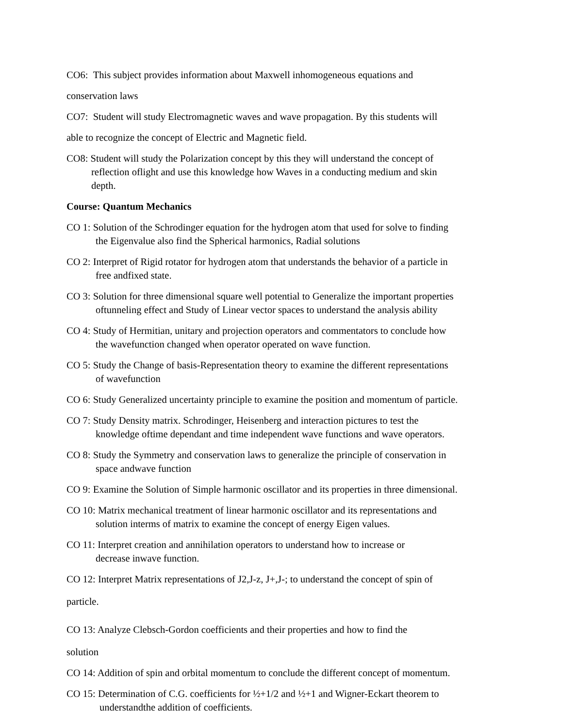CO6: This subject provides information about Maxwell inhomogeneous equations and
conservation laws
CO7: Student will study Electromagnetic waves and wave propagation. By this students will
able to recognize the concept of Electric and Magnetic field.
CO8: Student will study the Polarization concept by this they will understand the concept of
reflection oflight and use this knowledge how Waves in a conducting medium and skin
depth.
Course: Quantum Mechanics
CO 1: Solution of the Schrodinger equation for the hydrogen atom that used for solve to finding
the Eigenvalue also find the Spherical harmonics, Radial solutions
CO 2: Interpret of Rigid rotator for hydrogen atom that understands the behavior of a particle in
free andfixed state.
CO 3: Solution for three dimensional square well potential to Generalize the important properties
oftunneling effect and Study of Linear vector spaces to understand the analysis ability
CO 4: Study of Hermitian, unitary and projection operators and commentators to conclude how
the wavefunction changed when operator operated on wave function.
CO 5: Study the Change of basis-Representation theory to examine the different representations
of wavefunction
CO 6: Study Generalized uncertainty principle to examine the position and momentum of particle.
CO 7: Study Density matrix. Schrodinger, Heisenberg and interaction pictures to test the
knowledge oftime dependant and time independent wave functions and wave operators.
CO 8: Study the Symmetry and conservation laws to generalize the principle of conservation in
space andwave function
CO 9: Examine the Solution of Simple harmonic oscillator and its properties in three dimensional.
CO 10: Matrix mechanical treatment of linear harmonic oscillator and its representations and
solution interms of matrix to examine the concept of energy Eigen values.
CO 11: Interpret creation and annihilation operators to understand how to increase or
decrease inwave function.
CO 12: Interpret Matrix representations of J2,J-z, J+,J-; to understand the concept of spin of
particle.
CO 13: Analyze Clebsch-Gordon coefficients and their properties and how to find the
solution
CO 14: Addition of spin and orbital momentum to conclude the different concept of momentum.
CO 15: Determination of C.G. coefficients for ½+1/2 and ½+1 and Wigner-Eckart theorem to
understandthe addition of coefficients.